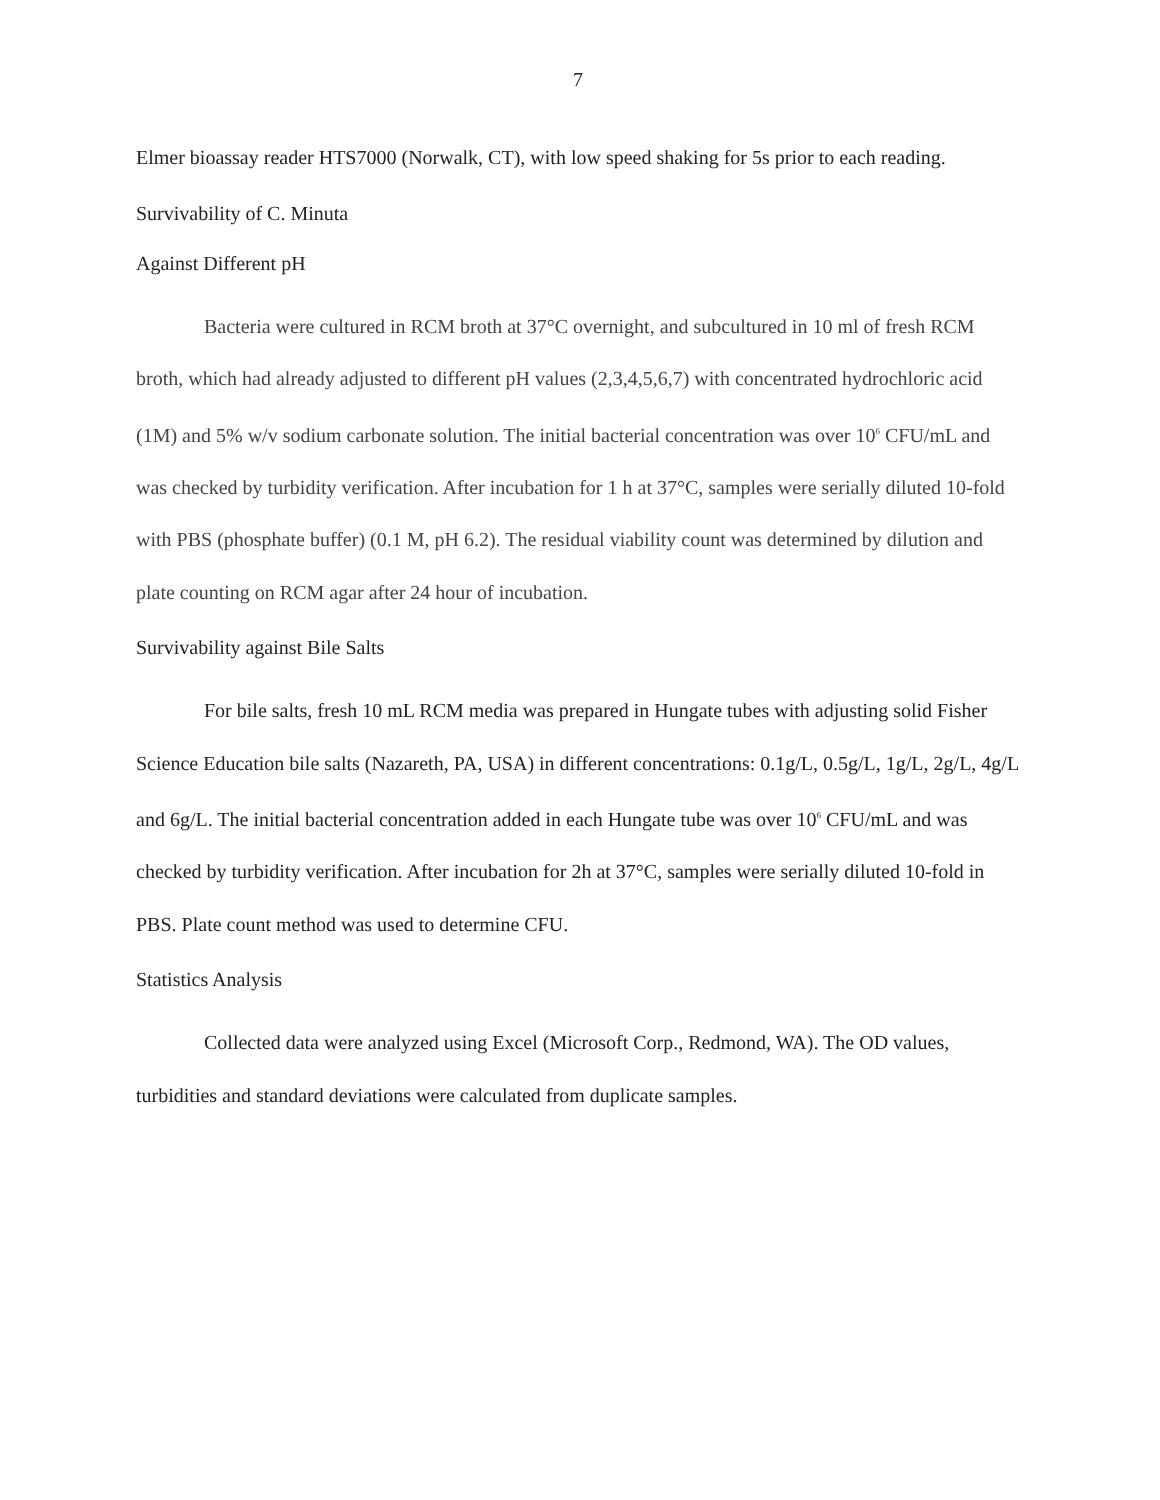7
Elmer bioassay reader HTS7000 (Norwalk, CT), with low speed shaking for 5s prior to each reading.
Survivability of C. Minuta
Against Different pH
Bacteria were cultured in RCM broth at 37°C overnight, and subcultured in 10 ml of fresh RCM broth, which had already adjusted to different pH values (2,3,4,5,6,7) with concentrated hydrochloric acid (1M) and 5% w/v sodium carbonate solution. The initial bacterial concentration was over 10<sup>6</sup> CFU/mL and was checked by turbidity verification. After incubation for 1 h at 37°C, samples were serially diluted 10-fold with PBS (phosphate buffer) (0.1 M, pH 6.2). The residual viability count was determined by dilution and plate counting on RCM agar after 24 hour of incubation.
Survivability against Bile Salts
For bile salts, fresh 10 mL RCM media was prepared in Hungate tubes with adjusting solid Fisher Science Education bile salts (Nazareth, PA, USA) in different concentrations: 0.1g/L, 0.5g/L, 1g/L, 2g/L, 4g/L and 6g/L. The initial bacterial concentration added in each Hungate tube was over 10<sup>6</sup> CFU/mL and was checked by turbidity verification. After incubation for 2h at 37°C, samples were serially diluted 10-fold in PBS. Plate count method was used to determine CFU.
Statistics Analysis
Collected data were analyzed using Excel (Microsoft Corp., Redmond, WA). The OD values, turbidities and standard deviations were calculated from duplicate samples.